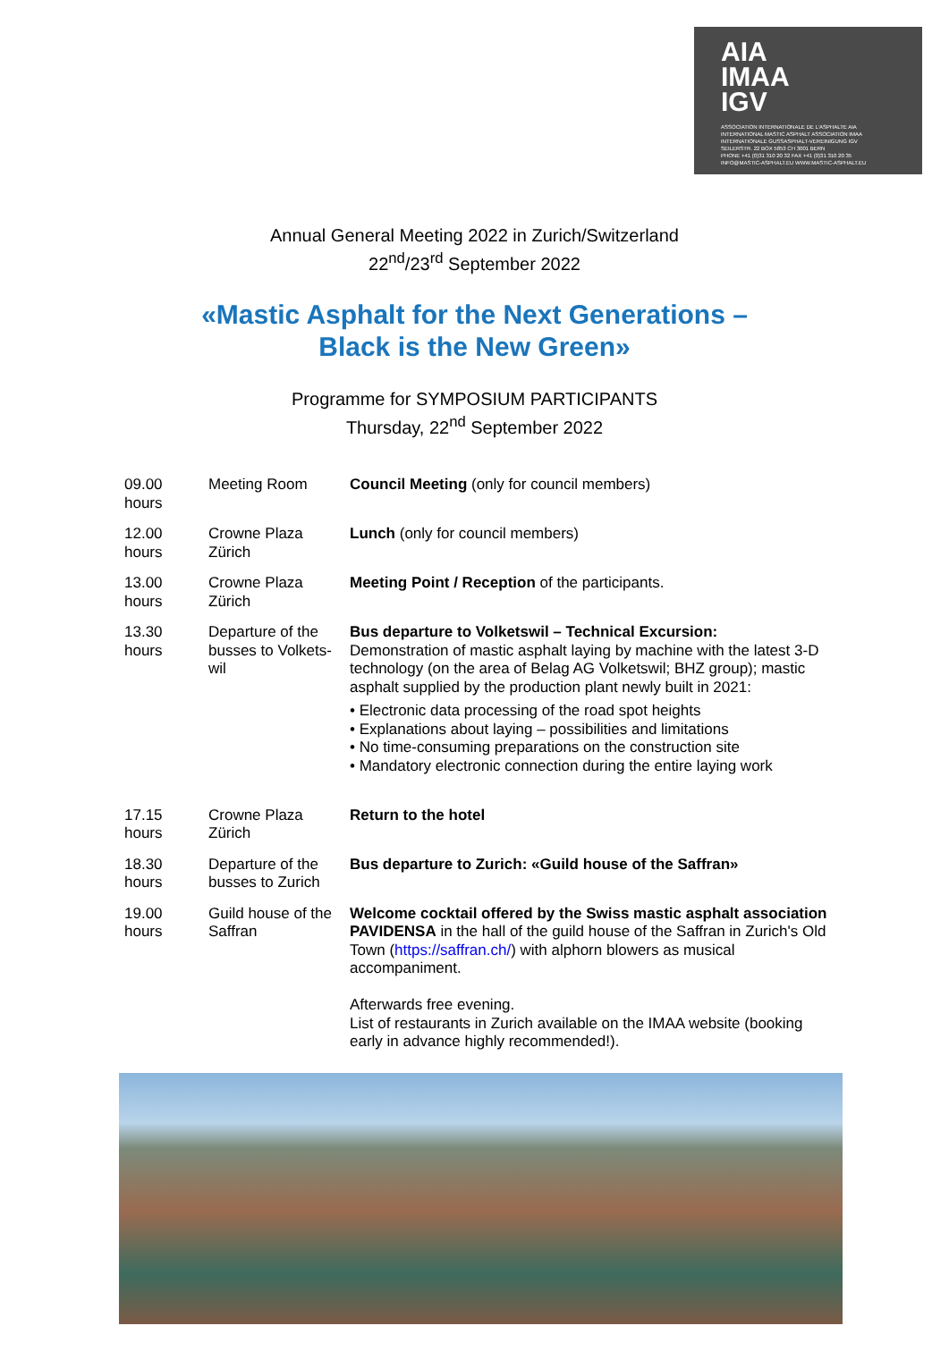AIA
IMAA
IGV
ASSOCIATION INTERNATIONALE DE L'ASPHALTE AIA
INTERNATIONAL MASTIC ASPHALT ASSOCIATION IMAA
INTERNATIONALE GUSSASPHALT-VEREINIGUNG IGV
SEILERSTR. 22 BOX 5853 CH 3001 BERN
PHONE +41 (0)31 310 20 32 FAX +41 (0)31 310 20 35
INFO@MASTIC-ASPHALT.EU WWW.MASTIC-ASPHALT.EU
Annual General Meeting 2022 in Zurich/Switzerland
22<sup>nd</sup>/23<sup>rd</sup> September 2022
«Mastic Asphalt for the Next Generations –
Black is the New Green»
Programme for SYMPOSIUM PARTICIPANTS
Thursday, 22<sup>nd</sup> September 2022
| 09.00 hours | Meeting Room | Council Meeting (only for council members) |
| 12.00 hours | Crowne Plaza Zürich | Lunch (only for council members) |
| 13.00 hours | Crowne Plaza Zürich | Meeting Point / Reception of the participants. |
| 13.30 hours | Departure of the busses to Volkets-wil | Bus departure to Volketswil – Technical Excursion: Demonstration of mastic asphalt laying by machine with the latest 3-D technology (on the area of Belag AG Volketswil; BHZ group); mastic asphalt supplied by the production plant newly built in 2021: • Electronic data processing of the road spot heights • Explanations about laying – possibilities and limitations • No time-consuming preparations on the construction site • Mandatory electronic connection during the entire laying work |
| 17.15 hours | Crowne Plaza Zürich | Return to the hotel |
| 18.30 hours | Departure of the busses to Zurich | Bus departure to Zurich: «Guild house of the Saffran» |
| 19.00 hours | Guild house of the Saffran | Welcome cocktail offered by the Swiss mastic asphalt association PAVIDENSA in the hall of the guild house of the Saffran in Zurich's Old Town ( https://saffran.ch/ ) with alphorn blowers as musical accompaniment. Afterwards free evening. List of restaurants in Zurich available on the IMAA website (booking early in advance highly recommended!). |